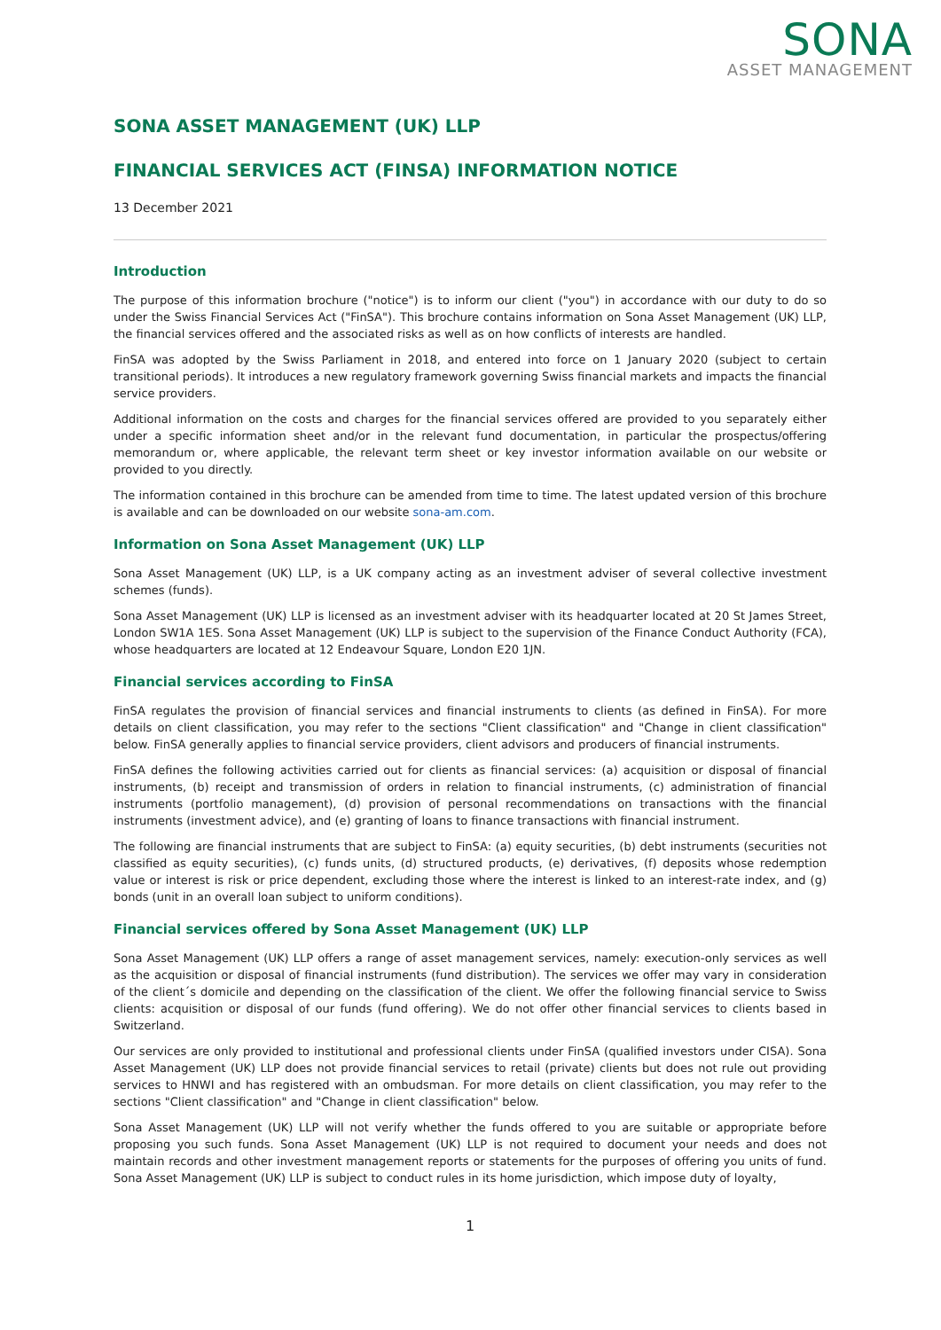SONA
ASSET MANAGEMENT
SONA ASSET MANAGEMENT (UK) LLP
FINANCIAL SERVICES ACT (FINSA) INFORMATION NOTICE
13 December 2021
Introduction
The purpose of this information brochure ("notice") is to inform our client ("you") in accordance with our duty to do so under the Swiss Financial Services Act ("FinSA"). This brochure contains information on Sona Asset Management (UK) LLP, the financial services offered and the associated risks as well as on how conflicts of interests are handled.
FinSA was adopted by the Swiss Parliament in 2018, and entered into force on 1 January 2020 (subject to certain transitional periods). It introduces a new regulatory framework governing Swiss financial markets and impacts the financial service providers.
Additional information on the costs and charges for the financial services offered are provided to you separately either under a specific information sheet and/or in the relevant fund documentation, in particular the prospectus/offering memorandum or, where applicable, the relevant term sheet or key investor information available on our website or provided to you directly.
The information contained in this brochure can be amended from time to time. The latest updated version of this brochure is available and can be downloaded on our website sona-am.com.
Information on Sona Asset Management (UK) LLP
Sona Asset Management (UK) LLP, is a UK company acting as an investment adviser of several collective investment schemes (funds).
Sona Asset Management (UK) LLP is licensed as an investment adviser with its headquarter located at 20 St James Street, London SW1A 1ES. Sona Asset Management (UK) LLP is subject to the supervision of the Finance Conduct Authority (FCA), whose headquarters are located at 12 Endeavour Square, London E20 1JN.
Financial services according to FinSA
FinSA regulates the provision of financial services and financial instruments to clients (as defined in FinSA). For more details on client classification, you may refer to the sections "Client classification" and "Change in client classification" below. FinSA generally applies to financial service providers, client advisors and producers of financial instruments.
FinSA defines the following activities carried out for clients as financial services: (a) acquisition or disposal of financial instruments, (b) receipt and transmission of orders in relation to financial instruments, (c) administration of financial instruments (portfolio management), (d) provision of personal recommendations on transactions with the financial instruments (investment advice), and (e) granting of loans to finance transactions with financial instrument.
The following are financial instruments that are subject to FinSA: (a) equity securities, (b) debt instruments (securities not classified as equity securities), (c) funds units, (d) structured products, (e) derivatives, (f) deposits whose redemption value or interest is risk or price dependent, excluding those where the interest is linked to an interest-rate index, and (g) bonds (unit in an overall loan subject to uniform conditions).
Financial services offered by Sona Asset Management (UK) LLP
Sona Asset Management (UK) LLP offers a range of asset management services, namely: execution-only services as well as the acquisition or disposal of financial instruments (fund distribution). The services we offer may vary in consideration of the client´s domicile and depending on the classification of the client. We offer the following financial service to Swiss clients: acquisition or disposal of our funds (fund offering). We do not offer other financial services to clients based in Switzerland.
Our services are only provided to institutional and professional clients under FinSA (qualified investors under CISA). Sona Asset Management (UK) LLP does not provide financial services to retail (private) clients but does not rule out providing services to HNWI and has registered with an ombudsman. For more details on client classification, you may refer to the sections "Client classification" and "Change in client classification" below.
Sona Asset Management (UK) LLP will not verify whether the funds offered to you are suitable or appropriate before proposing you such funds. Sona Asset Management (UK) LLP is not required to document your needs and does not maintain records and other investment management reports or statements for the purposes of offering you units of fund. Sona Asset Management (UK) LLP is subject to conduct rules in its home jurisdiction, which impose duty of loyalty,
1